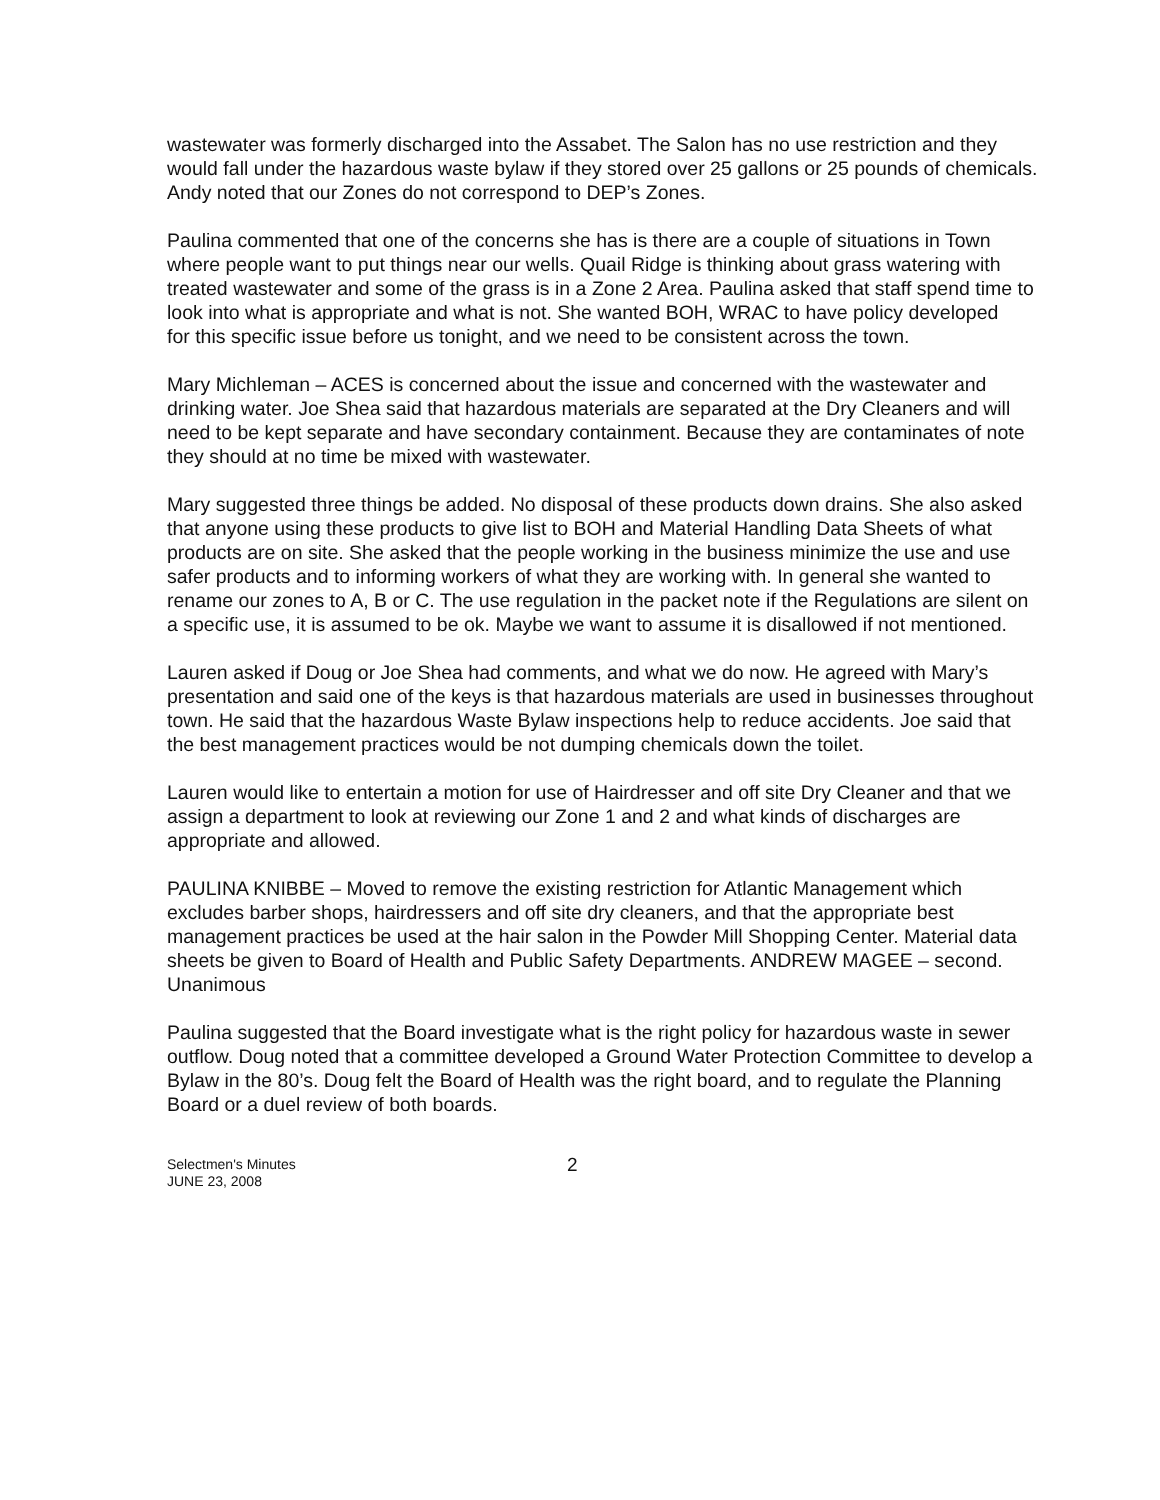wastewater was formerly discharged into the Assabet. The Salon has no use restriction and they would fall under the hazardous waste bylaw if they stored over 25 gallons or 25 pounds of chemicals. Andy noted that our Zones do not correspond to DEP’s Zones.
Paulina commented that one of the concerns she has is there are a couple of situations in Town where people want to put things near our wells. Quail Ridge is thinking about grass watering with treated wastewater and some of the grass is in a Zone 2 Area. Paulina asked that staff spend time to look into what is appropriate and what is not. She wanted BOH, WRAC to have policy developed
for this specific issue before us tonight, and we need to be consistent across the town.
Mary Michleman – ACES is concerned about the issue and concerned with the wastewater and drinking water. Joe Shea said that hazardous materials are separated at the Dry Cleaners and will need to be kept separate and have secondary containment. Because they are contaminates of note they should at no time be mixed with wastewater.
Mary suggested three things be added. No disposal of these products down drains. She also asked that anyone using these products to give list to BOH and Material Handling Data Sheets of what products are on site. She asked that the people working in the business minimize the use and use safer products and to informing workers of what they are working with. In general she wanted to rename our zones to A, B or C. The use regulation in the packet note if the Regulations are silent on a specific use, it is assumed to be ok. Maybe we want to assume it is disallowed if not mentioned.
Lauren asked if Doug or Joe Shea had comments, and what we do now. He agreed with Mary’s presentation and said one of the keys is that hazardous materials are used in businesses throughout town. He said that the hazardous Waste Bylaw inspections help to reduce accidents. Joe said that the best management practices would be not dumping chemicals down the toilet.
Lauren would like to entertain a motion for use of Hairdresser and off site Dry Cleaner and that we assign a department to look at reviewing our Zone 1 and 2 and what kinds of discharges are appropriate and allowed.
PAULINA KNIBBE – Moved to remove the existing restriction for Atlantic Management which excludes barber shops, hairdressers and off site dry cleaners, and that the appropriate best management practices be used at the hair salon in the Powder Mill Shopping Center. Material data sheets be given to Board of Health and Public Safety Departments. ANDREW MAGEE – second. Unanimous
Paulina suggested that the Board investigate what is the right policy for hazardous waste in sewer outflow. Doug noted that a committee developed a Ground Water Protection Committee to develop a Bylaw in the 80’s. Doug felt the Board of Health was the right board, and to regulate the Planning Board or a duel review of both boards.
Selectmen's Minutes
JUNE 23, 2008
2